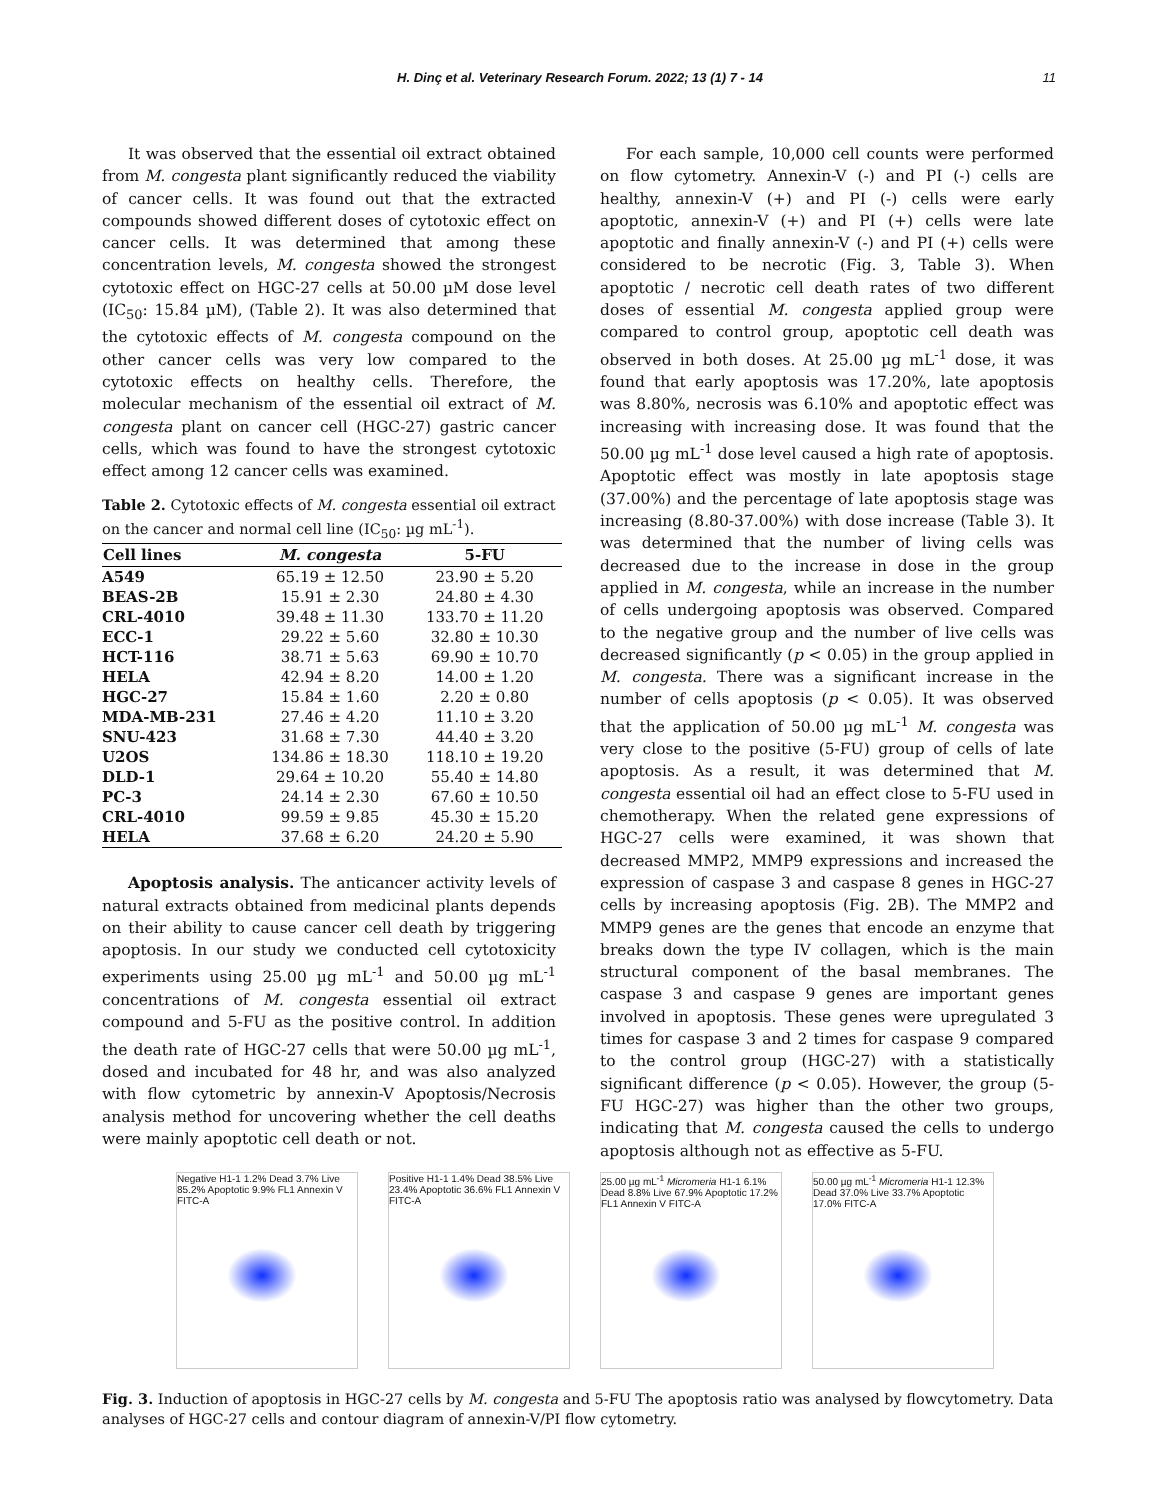H. Dinç et al. Veterinary Research Forum. 2022; 13 (1) 7 - 14 11
It was observed that the essential oil extract obtained from M. congesta plant significantly reduced the viability of cancer cells. It was found out that the extracted compounds showed different doses of cytotoxic effect on cancer cells. It was determined that among these concentration levels, M. congesta showed the strongest cytotoxic effect on HGC-27 cells at 50.00 µM dose level (IC<sub>50</sub>: 15.84 µM), (Table 2). It was also determined that the cytotoxic effects of M. congesta compound on the other cancer cells was very low compared to the cytotoxic effects on healthy cells. Therefore, the molecular mechanism of the essential oil extract of M. congesta plant on cancer cell (HGC-27) gastric cancer cells, which was found to have the strongest cytotoxic effect among 12 cancer cells was examined.
Table 2. Cytotoxic effects of M. congesta essential oil extract on the cancer and normal cell line (IC<sub>50</sub>: µg mL<sup>-1</sup>).
| Cell lines | M. congesta | 5-FU |
| --- | --- | --- |
| A549 | 65.19 ± 12.50 | 23.90 ± 5.20 |
| BEAS-2B | 15.91 ± 2.30 | 24.80 ± 4.30 |
| CRL-4010 | 39.48 ± 11.30 | 133.70 ± 11.20 |
| ECC-1 | 29.22 ± 5.60 | 32.80 ± 10.30 |
| HCT-116 | 38.71 ± 5.63 | 69.90 ± 10.70 |
| HELA | 42.94 ± 8.20 | 14.00 ± 1.20 |
| HGC-27 | 15.84 ± 1.60 | 2.20 ± 0.80 |
| MDA-MB-231 | 27.46 ± 4.20 | 11.10 ± 3.20 |
| SNU-423 | 31.68 ± 7.30 | 44.40 ± 3.20 |
| U2OS | 134.86 ± 18.30 | 118.10 ± 19.20 |
| DLD-1 | 29.64 ± 10.20 | 55.40 ± 14.80 |
| PC-3 | 24.14 ± 2.30 | 67.60 ± 10.50 |
| CRL-4010 | 99.59 ± 9.85 | 45.30 ± 15.20 |
| HELA | 37.68 ± 6.20 | 24.20 ± 5.90 |
Apoptosis analysis. The anticancer activity levels of natural extracts obtained from medicinal plants depends on their ability to cause cancer cell death by triggering apoptosis. In our study we conducted cell cytotoxicity experiments using 25.00 µg mL<sup>-1</sup> and 50.00 µg mL<sup>-1</sup> concentrations of M. congesta essential oil extract compound and 5-FU as the positive control. In addition the death rate of HGC-27 cells that were 50.00 µg mL<sup>-1</sup>, dosed and incubated for 48 hr, and was also analyzed with flow cytometric by annexin-V Apoptosis/Necrosis analysis method for uncovering whether the cell deaths were mainly apoptotic cell death or not.
For each sample, 10,000 cell counts were performed on flow cytometry. Annexin-V (-) and PI (-) cells are healthy, annexin-V (+) and PI (-) cells were early apoptotic, annexin-V (+) and PI (+) cells were late apoptotic and finally annexin-V (-) and PI (+) cells were considered to be necrotic (Fig. 3, Table 3). When apoptotic / necrotic cell death rates of two different doses of essential M. congesta applied group were compared to control group, apoptotic cell death was observed in both doses. At 25.00 µg mL<sup>-1</sup> dose, it was found that early apoptosis was 17.20%, late apoptosis was 8.80%, necrosis was 6.10% and apoptotic effect was increasing with increasing dose. It was found that the 50.00 µg mL<sup>-1</sup> dose level caused a high rate of apoptosis. Apoptotic effect was mostly in late apoptosis stage (37.00%) and the percentage of late apoptosis stage was increasing (8.80-37.00%) with dose increase (Table 3). It was determined that the number of living cells was decreased due to the increase in dose in the group applied in M. congesta, while an increase in the number of cells undergoing apoptosis was observed. Compared to the negative group and the number of live cells was decreased significantly (p < 0.05) in the group applied in M. congesta. There was a significant increase in the number of cells apoptosis (p < 0.05). It was observed that the application of 50.00 µg mL<sup>-1</sup> M. congesta was very close to the positive (5-FU) group of cells of late apoptosis. As a result, it was determined that M. congesta essential oil had an effect close to 5-FU used in chemotherapy. When the related gene expressions of HGC-27 cells were examined, it was shown that decreased MMP2, MMP9 expressions and increased the expression of caspase 3 and caspase 8 genes in HGC-27 cells by increasing apoptosis (Fig. 2B). The MMP2 and MMP9 genes are the genes that encode an enzyme that breaks down the type IV collagen, which is the main structural component of the basal membranes. The caspase 3 and caspase 9 genes are important genes involved in apoptosis. These genes were upregulated 3 times for caspase 3 and 2 times for caspase 9 compared to the control group (HGC-27) with a statistically significant difference (p < 0.05). However, the group (5-FU HGC-27) was higher than the other two groups, indicating that M. congesta caused the cells to undergo apoptosis although not as effective as 5-FU.
Negative H1-1 1.2% Dead 3.7% Live 85.2% Apoptotic 9.9% FL1 Annexin V FITC-A
Positive H1-1 1.4% Dead 38.5% Live 23.4% Apoptotic 36.6% FL1 Annexin V FITC-A
25.00 µg mL<sup>-1</sup> Micromeria H1-1 6.1% Dead 8.8% Live 67.9% Apoptotic 17.2% FL1 Annexin V FITC-A
50.00 µg mL<sup>-1</sup> Micromeria H1-1 12.3% Dead 37.0% Live 33.7% Apoptotic 17.0% FITC-A
Fig. 3. Induction of apoptosis in HGC-27 cells by M. congesta and 5-FU The apoptosis ratio was analysed by flowcytometry. Data analyses of HGC-27 cells and contour diagram of annexin-V/PI flow cytometry.